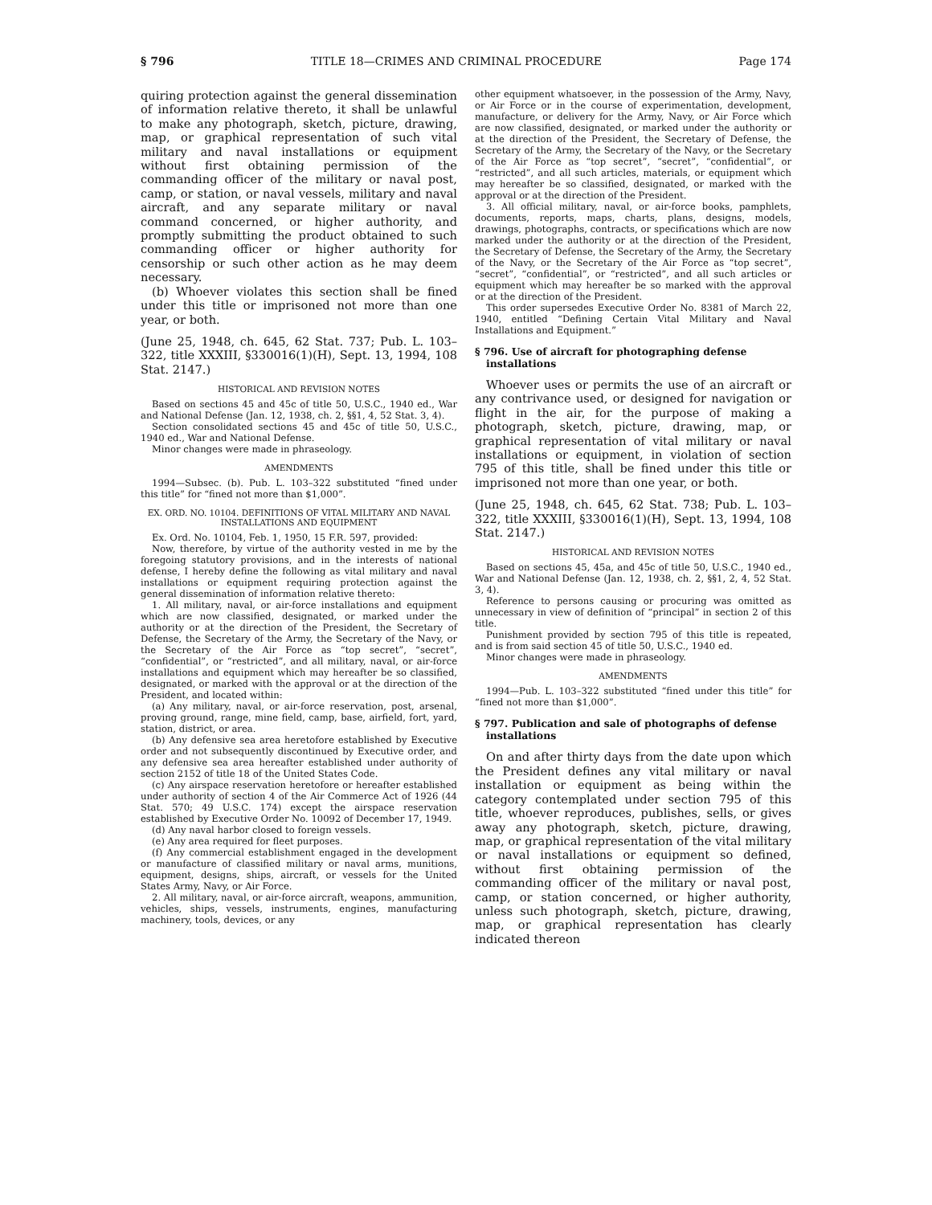§ 796 TITLE 18—CRIMES AND CRIMINAL PROCEDURE Page 174
quiring protection against the general dissemination of information relative thereto, it shall be unlawful to make any photograph, sketch, picture, drawing, map, or graphical representation of such vital military and naval installations or equipment without first obtaining permission of the commanding officer of the military or naval post, camp, or station, or naval vessels, military and naval aircraft, and any separate military or naval command concerned, or higher authority, and promptly submitting the product obtained to such commanding officer or higher authority for censorship or such other action as he may deem necessary.
(b) Whoever violates this section shall be fined under this title or imprisoned not more than one year, or both.
(June 25, 1948, ch. 645, 62 Stat. 737; Pub. L. 103–322, title XXXIII, §330016(1)(H), Sept. 13, 1994, 108 Stat. 2147.)
HISTORICAL AND REVISION NOTES
Based on sections 45 and 45c of title 50, U.S.C., 1940 ed., War and National Defense (Jan. 12, 1938, ch. 2, §§1, 4, 52 Stat. 3, 4).
Section consolidated sections 45 and 45c of title 50, U.S.C., 1940 ed., War and National Defense.
Minor changes were made in phraseology.
AMENDMENTS
1994—Subsec. (b). Pub. L. 103–322 substituted “fined under this title” for “fined not more than $1,000”.
EX. ORD. NO. 10104. DEFINITIONS OF VITAL MILITARY AND NAVAL INSTALLATIONS AND EQUIPMENT
Ex. Ord. No. 10104, Feb. 1, 1950, 15 F.R. 597, provided:
Now, therefore, by virtue of the authority vested in me by the foregoing statutory provisions, and in the interests of national defense, I hereby define the following as vital military and naval installations or equipment requiring protection against the general dissemination of information relative thereto:
1. All military, naval, or air-force installations and equipment which are now classified, designated, or marked under the authority or at the direction of the President, the Secretary of Defense, the Secretary of the Army, the Secretary of the Navy, or the Secretary of the Air Force as “top secret”, “secret”, “confidential”, or “restricted”, and all military, naval, or air-force installations and equipment which may hereafter be so classified, designated, or marked with the approval or at the direction of the President, and located within:
(a) Any military, naval, or air-force reservation, post, arsenal, proving ground, range, mine field, camp, base, airfield, fort, yard, station, district, or area.
(b) Any defensive sea area heretofore established by Executive order and not subsequently discontinued by Executive order, and any defensive sea area hereafter established under authority of section 2152 of title 18 of the United States Code.
(c) Any airspace reservation heretofore or hereafter established under authority of section 4 of the Air Commerce Act of 1926 (44 Stat. 570; 49 U.S.C. 174) except the airspace reservation established by Executive Order No. 10092 of December 17, 1949.
(d) Any naval harbor closed to foreign vessels.
(e) Any area required for fleet purposes.
(f) Any commercial establishment engaged in the development or manufacture of classified military or naval arms, munitions, equipment, designs, ships, aircraft, or vessels for the United States Army, Navy, or Air Force.
2. All military, naval, or air-force aircraft, weapons, ammunition, vehicles, ships, vessels, instruments, engines, manufacturing machinery, tools, devices, or any
other equipment whatsoever, in the possession of the Army, Navy, or Air Force or in the course of experimentation, development, manufacture, or delivery for the Army, Navy, or Air Force which are now classified, designated, or marked under the authority or at the direction of the President, the Secretary of Defense, the Secretary of the Army, the Secretary of the Navy, or the Secretary of the Air Force as “top secret”, “secret”, “confidential”, or “restricted”, and all such articles, materials, or equipment which may hereafter be so classified, designated, or marked with the approval or at the direction of the President.
3. All official military, naval, or air-force books, pamphlets, documents, reports, maps, charts, plans, designs, models, drawings, photographs, contracts, or specifications which are now marked under the authority or at the direction of the President, the Secretary of Defense, the Secretary of the Army, the Secretary of the Navy, or the Secretary of the Air Force as “top secret”, “secret”, “confidential”, or “restricted”, and all such articles or equipment which may hereafter be so marked with the approval or at the direction of the President.
This order supersedes Executive Order No. 8381 of March 22, 1940, entitled “Defining Certain Vital Military and Naval Installations and Equipment.”
§ 796. Use of aircraft for photographing defense installations
Whoever uses or permits the use of an aircraft or any contrivance used, or designed for navigation or flight in the air, for the purpose of making a photograph, sketch, picture, drawing, map, or graphical representation of vital military or naval installations or equipment, in violation of section 795 of this title, shall be fined under this title or imprisoned not more than one year, or both.
(June 25, 1948, ch. 645, 62 Stat. 738; Pub. L. 103–322, title XXXIII, §330016(1)(H), Sept. 13, 1994, 108 Stat. 2147.)
HISTORICAL AND REVISION NOTES
Based on sections 45, 45a, and 45c of title 50, U.S.C., 1940 ed., War and National Defense (Jan. 12, 1938, ch. 2, §§1, 2, 4, 52 Stat. 3, 4).
Reference to persons causing or procuring was omitted as unnecessary in view of definition of “principal” in section 2 of this title.
Punishment provided by section 795 of this title is repeated, and is from said section 45 of title 50, U.S.C., 1940 ed.
Minor changes were made in phraseology.
AMENDMENTS
1994—Pub. L. 103–322 substituted “fined under this title” for “fined not more than $1,000”.
§ 797. Publication and sale of photographs of defense installations
On and after thirty days from the date upon which the President defines any vital military or naval installation or equipment as being within the category contemplated under section 795 of this title, whoever reproduces, publishes, sells, or gives away any photograph, sketch, picture, drawing, map, or graphical representation of the vital military or naval installations or equipment so defined, without first obtaining permission of the commanding officer of the military or naval post, camp, or station concerned, or higher authority, unless such photograph, sketch, picture, drawing, map, or graphical representation has clearly indicated thereon